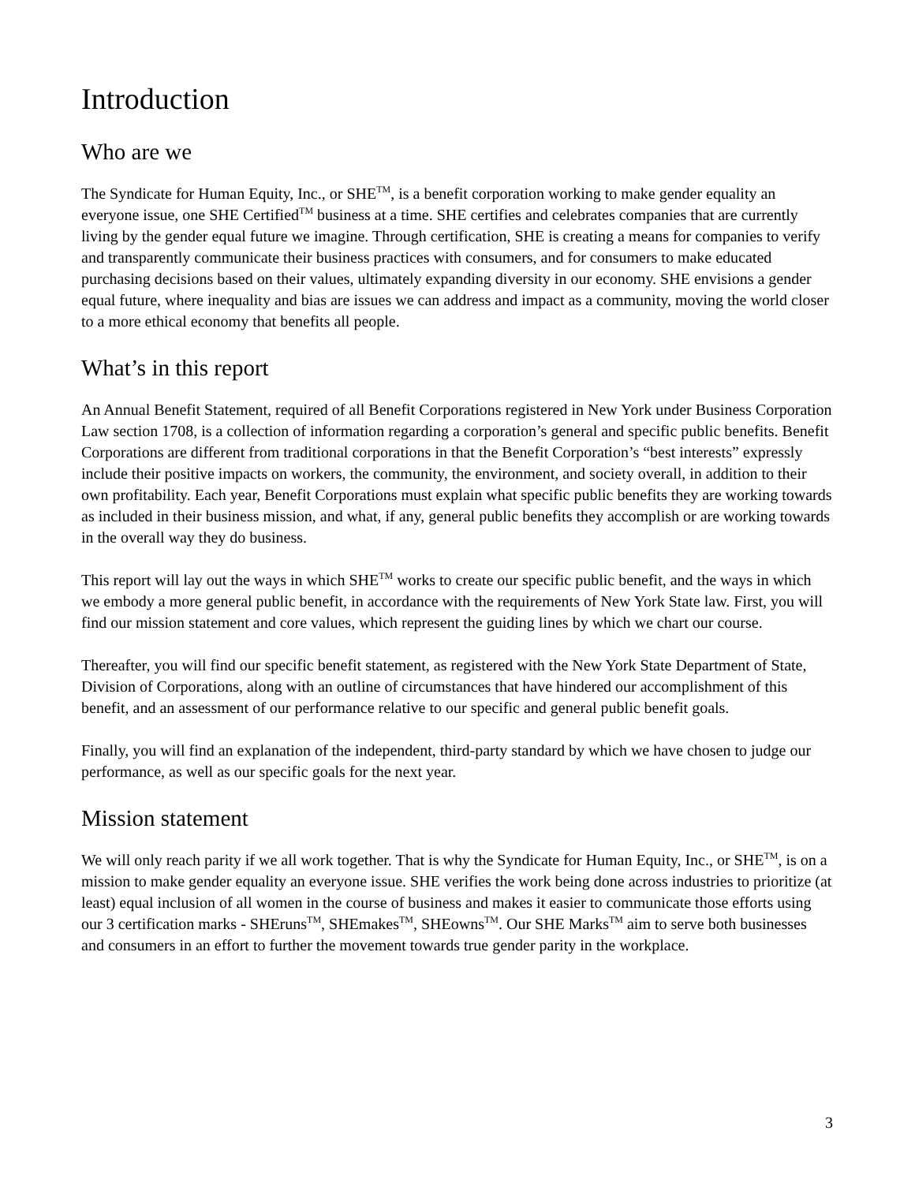Introduction
Who are we
The Syndicate for Human Equity, Inc., or SHE<sup>TM</sup>, is a benefit corporation working to make gender equality an everyone issue, one SHE Certified<sup>TM</sup> business at a time. SHE certifies and celebrates companies that are currently living by the gender equal future we imagine. Through certification, SHE is creating a means for companies to verify and transparently communicate their business practices with consumers, and for consumers to make educated purchasing decisions based on their values, ultimately expanding diversity in our economy. SHE envisions a gender equal future, where inequality and bias are issues we can address and impact as a community, moving the world closer to a more ethical economy that benefits all people.
What’s in this report
An Annual Benefit Statement, required of all Benefit Corporations registered in New York under Business Corporation Law section 1708, is a collection of information regarding a corporation’s general and specific public benefits. Benefit Corporations are different from traditional corporations in that the Benefit Corporation’s “best interests” expressly include their positive impacts on workers, the community, the environment, and society overall, in addition to their own profitability. Each year, Benefit Corporations must explain what specific public benefits they are working towards as included in their business mission, and what, if any, general public benefits they accomplish or are working towards in the overall way they do business.
This report will lay out the ways in which SHE<sup>TM</sup> works to create our specific public benefit, and the ways in which we embody a more general public benefit, in accordance with the requirements of New York State law. First, you will find our mission statement and core values, which represent the guiding lines by which we chart our course.
Thereafter, you will find our specific benefit statement, as registered with the New York State Department of State, Division of Corporations, along with an outline of circumstances that have hindered our accomplishment of this benefit, and an assessment of our performance relative to our specific and general public benefit goals.
Finally, you will find an explanation of the independent, third-party standard by which we have chosen to judge our performance, as well as our specific goals for the next year.
Mission statement
We will only reach parity if we all work together. That is why the Syndicate for Human Equity, Inc., or SHE<sup>TM</sup>, is on a mission to make gender equality an everyone issue. SHE verifies the work being done across industries to prioritize (at least) equal inclusion of all women in the course of business and makes it easier to communicate those efforts using our 3 certification marks - SHEruns<sup>TM</sup>, SHEmakes<sup>TM</sup>, SHEowns<sup>TM</sup>. Our SHE Marks<sup>TM</sup> aim to serve both businesses and consumers in an effort to further the movement towards true gender parity in the workplace.
3